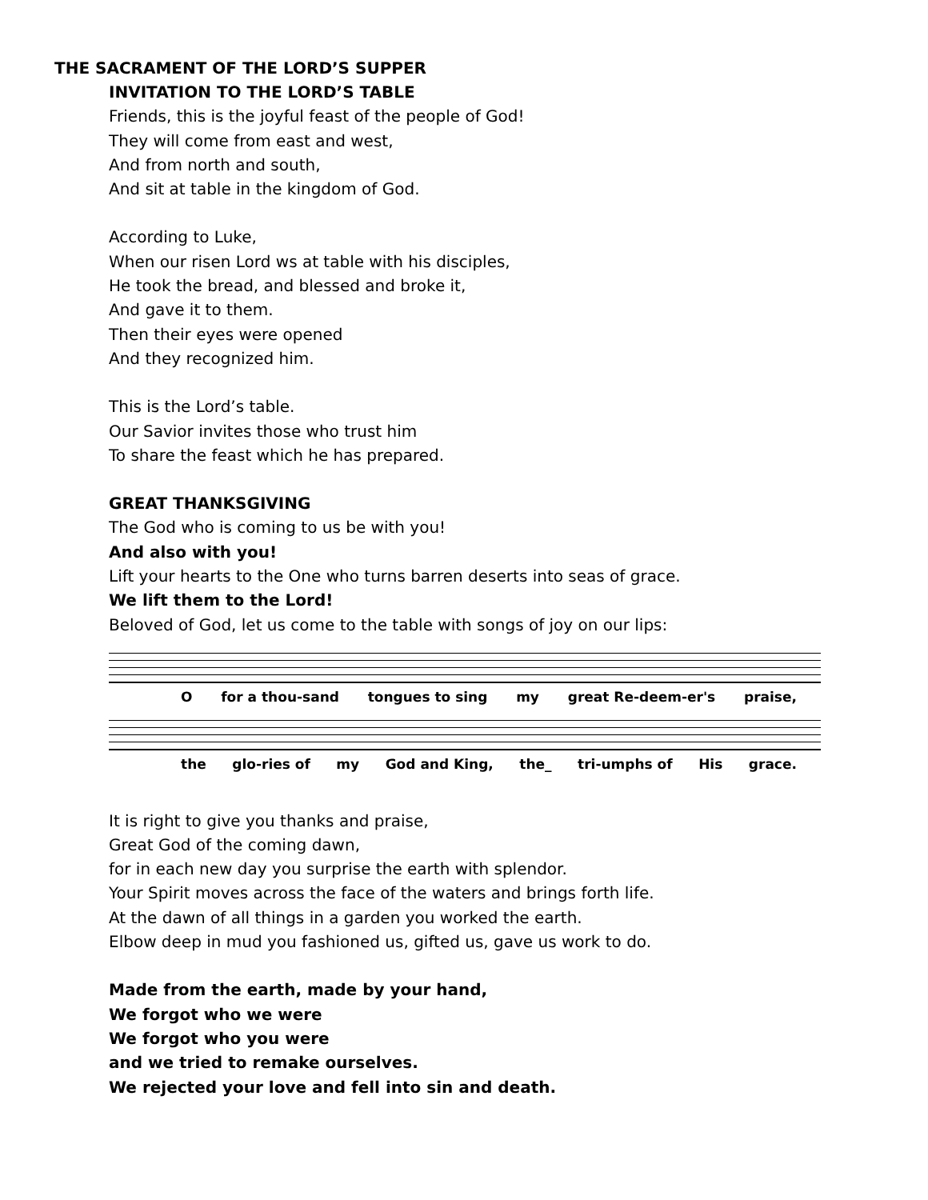THE SACRAMENT OF THE LORD’S SUPPER
INVITATION TO THE LORD’S TABLE
Friends, this is the joyful feast of the people of God!
They will come from east and west,
And from north and south,
And sit at table in the kingdom of God.
According to Luke,
When our risen Lord ws at table with his disciples,
He took the bread, and blessed and broke it,
And gave it to them.
Then their eyes were opened
And they recognized him.
This is the Lord’s table.
Our Savior invites those who trust him
To share the feast which he has prepared.
GREAT THANKSGIVING
The God who is coming to us be with you!
And also with you!
Lift your hearts to the One who turns barren deserts into seas of grace.
We lift them to the Lord!
Beloved of God, let us come to the table with songs of joy on our lips:
O for a thou-sand tongues to sing my great Re-deem-er's praise,
the glo-ries of my God and King, the_ tri-umphs of His grace.
It is right to give you thanks and praise,
Great God of the coming dawn,
for in each new day you surprise the earth with splendor.
Your Spirit moves across the face of the waters and brings forth life.
At the dawn of all things in a garden you worked the earth.
Elbow deep in mud you fashioned us, gifted us, gave us work to do.
Made from the earth, made by your hand,
We forgot who we were
We forgot who you were
and we tried to remake ourselves.
We rejected your love and fell into sin and death.